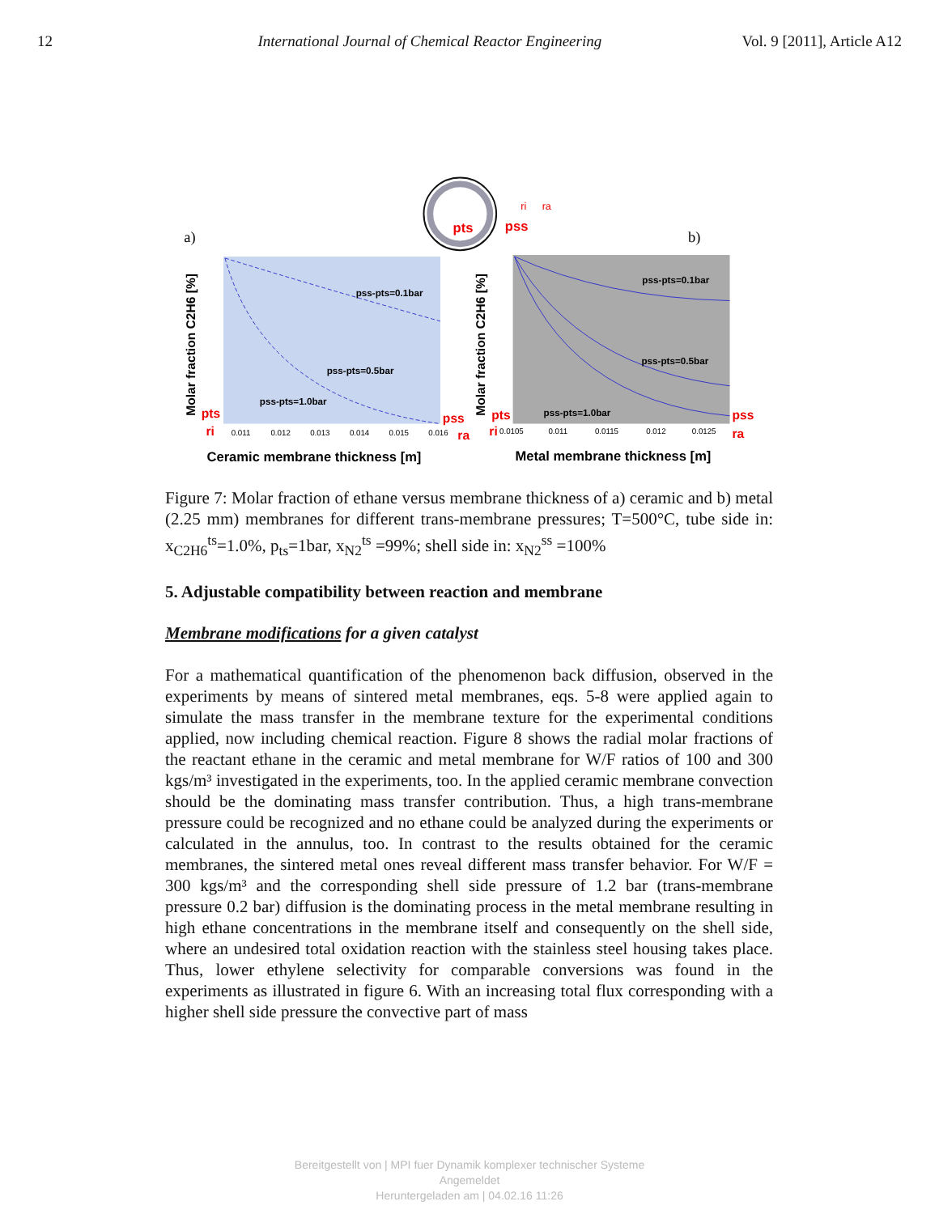12 International Journal of Chemical Reactor Engineering Vol. 9 [2011], Article A12
pts
pss
ri
ra
a)
b)
pss-pts=0.1bar
pss-pts=0.5bar
pss-pts=1.0bar
pss-pts=0.1bar
pss-pts=0.5bar
pss-pts=1.0bar
0.011
0.012
0.013
0.014
0.015
0.016
0.0105
0.011
0.0115
0.012
0.0125
pts
pss
pts
pss
ri
ra
ri
ra
Molar fraction C2H6 [%]
Molar fraction C2H6 [%]
Ceramic membrane thickness [m]
Metal membrane thickness [m]
Figure 7: Molar fraction of ethane versus membrane thickness of a) ceramic and b) metal (2.25 mm) membranes for different trans-membrane pressures; T=500°C, tube side in: x<sub>C2H6</sub><sup>ts</sup>=1.0%, p<sub>ts</sub>=1bar, x<sub>N2</sub><sup>ts</sup> =99%; shell side in: x<sub>N2</sub><sup>ss</sup> =100%
5. Adjustable compatibility between reaction and membrane
Membrane modifications for a given catalyst
For a mathematical quantification of the phenomenon back diffusion, observed in the experiments by means of sintered metal membranes, eqs. 5-8 were applied again to simulate the mass transfer in the membrane texture for the experimental conditions applied, now including chemical reaction. Figure 8 shows the radial molar fractions of the reactant ethane in the ceramic and metal membrane for W/F ratios of 100 and 300 kgs/m³ investigated in the experiments, too. In the applied ceramic membrane convection should be the dominating mass transfer contribution. Thus, a high trans-membrane pressure could be recognized and no ethane could be analyzed during the experiments or calculated in the annulus, too. In contrast to the results obtained for the ceramic membranes, the sintered metal ones reveal different mass transfer behavior. For W/F = 300 kgs/m³ and the corresponding shell side pressure of 1.2 bar (trans-membrane pressure 0.2 bar) diffusion is the dominating process in the metal membrane resulting in high ethane concentrations in the membrane itself and consequently on the shell side, where an undesired total oxidation reaction with the stainless steel housing takes place. Thus, lower ethylene selectivity for comparable conversions was found in the experiments as illustrated in figure 6. With an increasing total flux corresponding with a higher shell side pressure the convective part of mass
Bereitgestellt von | MPI fuer Dynamik komplexer technischer Systeme
Angemeldet
Heruntergeladen am | 04.02.16 11:26